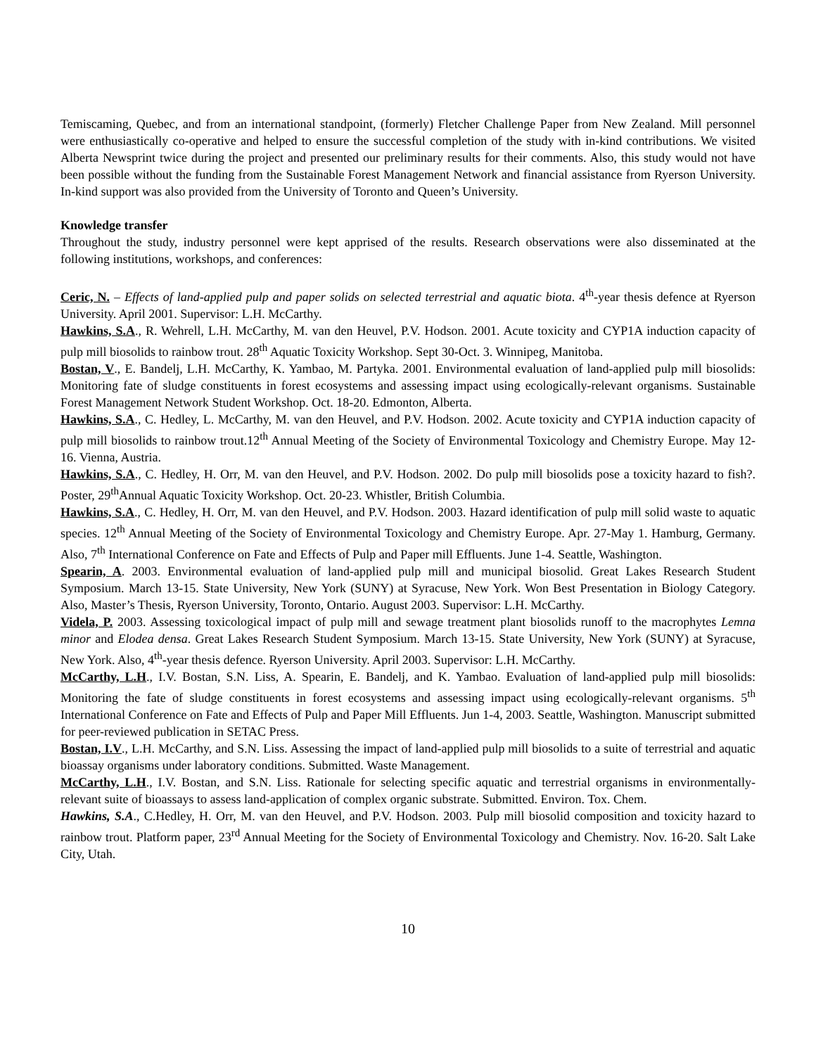Temiscaming, Quebec, and from an international standpoint, (formerly) Fletcher Challenge Paper from New Zealand. Mill personnel were enthusiastically co-operative and helped to ensure the successful completion of the study with in-kind contributions. We visited Alberta Newsprint twice during the project and presented our preliminary results for their comments. Also, this study would not have been possible without the funding from the Sustainable Forest Management Network and financial assistance from Ryerson University. In-kind support was also provided from the University of Toronto and Queen’s University.
Knowledge transfer
Throughout the study, industry personnel were kept apprised of the results. Research observations were also disseminated at the following institutions, workshops, and conferences:
Ceric, N. – Effects of land-applied pulp and paper solids on selected terrestrial and aquatic biota. 4<sup>th</sup>-year thesis defence at Ryerson University. April 2001. Supervisor: L.H. McCarthy.
Hawkins, S.A., R. Wehrell, L.H. McCarthy, M. van den Heuvel, P.V. Hodson. 2001. Acute toxicity and CYP1A induction capacity of pulp mill biosolids to rainbow trout. 28<sup>th</sup> Aquatic Toxicity Workshop. Sept 30-Oct. 3. Winnipeg, Manitoba.
Bostan, V., E. Bandelj, L.H. McCarthy, K. Yambao, M. Partyka. 2001. Environmental evaluation of land-applied pulp mill biosolids: Monitoring fate of sludge constituents in forest ecosystems and assessing impact using ecologically-relevant organisms. Sustainable Forest Management Network Student Workshop. Oct. 18-20. Edmonton, Alberta.
Hawkins, S.A., C. Hedley, L. McCarthy, M. van den Heuvel, and P.V. Hodson. 2002. Acute toxicity and CYP1A induction capacity of pulp mill biosolids to rainbow trout.12<sup>th</sup> Annual Meeting of the Society of Environmental Toxicology and Chemistry Europe. May 12-16. Vienna, Austria.
Hawkins, S.A., C. Hedley, H. Orr, M. van den Heuvel, and P.V. Hodson. 2002. Do pulp mill biosolids pose a toxicity hazard to fish?. Poster, 29<sup>th</sup>Annual Aquatic Toxicity Workshop. Oct. 20-23. Whistler, British Columbia.
Hawkins, S.A., C. Hedley, H. Orr, M. van den Heuvel, and P.V. Hodson. 2003. Hazard identification of pulp mill solid waste to aquatic species. 12<sup>th</sup> Annual Meeting of the Society of Environmental Toxicology and Chemistry Europe. Apr. 27-May 1. Hamburg, Germany. Also, 7<sup>th</sup> International Conference on Fate and Effects of Pulp and Paper mill Effluents. June 1-4. Seattle, Washington.
Spearin, A. 2003. Environmental evaluation of land-applied pulp mill and municipal biosolid. Great Lakes Research Student Symposium. March 13-15. State University, New York (SUNY) at Syracuse, New York. Won Best Presentation in Biology Category. Also, Master’s Thesis, Ryerson University, Toronto, Ontario. August 2003. Supervisor: L.H. McCarthy.
Videla, P. 2003. Assessing toxicological impact of pulp mill and sewage treatment plant biosolids runoff to the macrophytes Lemna minor and Elodea densa. Great Lakes Research Student Symposium. March 13-15. State University, New York (SUNY) at Syracuse, New York. Also, 4<sup>th</sup>-year thesis defence. Ryerson University. April 2003. Supervisor: L.H. McCarthy.
McCarthy, L.H., I.V. Bostan, S.N. Liss, A. Spearin, E. Bandelj, and K. Yambao. Evaluation of land-applied pulp mill biosolids: Monitoring the fate of sludge constituents in forest ecosystems and assessing impact using ecologically-relevant organisms. 5<sup>th</sup> International Conference on Fate and Effects of Pulp and Paper Mill Effluents. Jun 1-4, 2003. Seattle, Washington. Manuscript submitted for peer-reviewed publication in SETAC Press.
Bostan, I.V., L.H. McCarthy, and S.N. Liss. Assessing the impact of land-applied pulp mill biosolids to a suite of terrestrial and aquatic bioassay organisms under laboratory conditions. Submitted. Waste Management.
McCarthy, L.H., I.V. Bostan, and S.N. Liss. Rationale for selecting specific aquatic and terrestrial organisms in environmentally-relevant suite of bioassays to assess land-application of complex organic substrate. Submitted. Environ. Tox. Chem.
Hawkins, S.A., C.Hedley, H. Orr, M. van den Heuvel, and P.V. Hodson. 2003. Pulp mill biosolid composition and toxicity hazard to rainbow trout. Platform paper, 23<sup>rd</sup> Annual Meeting for the Society of Environmental Toxicology and Chemistry. Nov. 16-20. Salt Lake City, Utah.
10